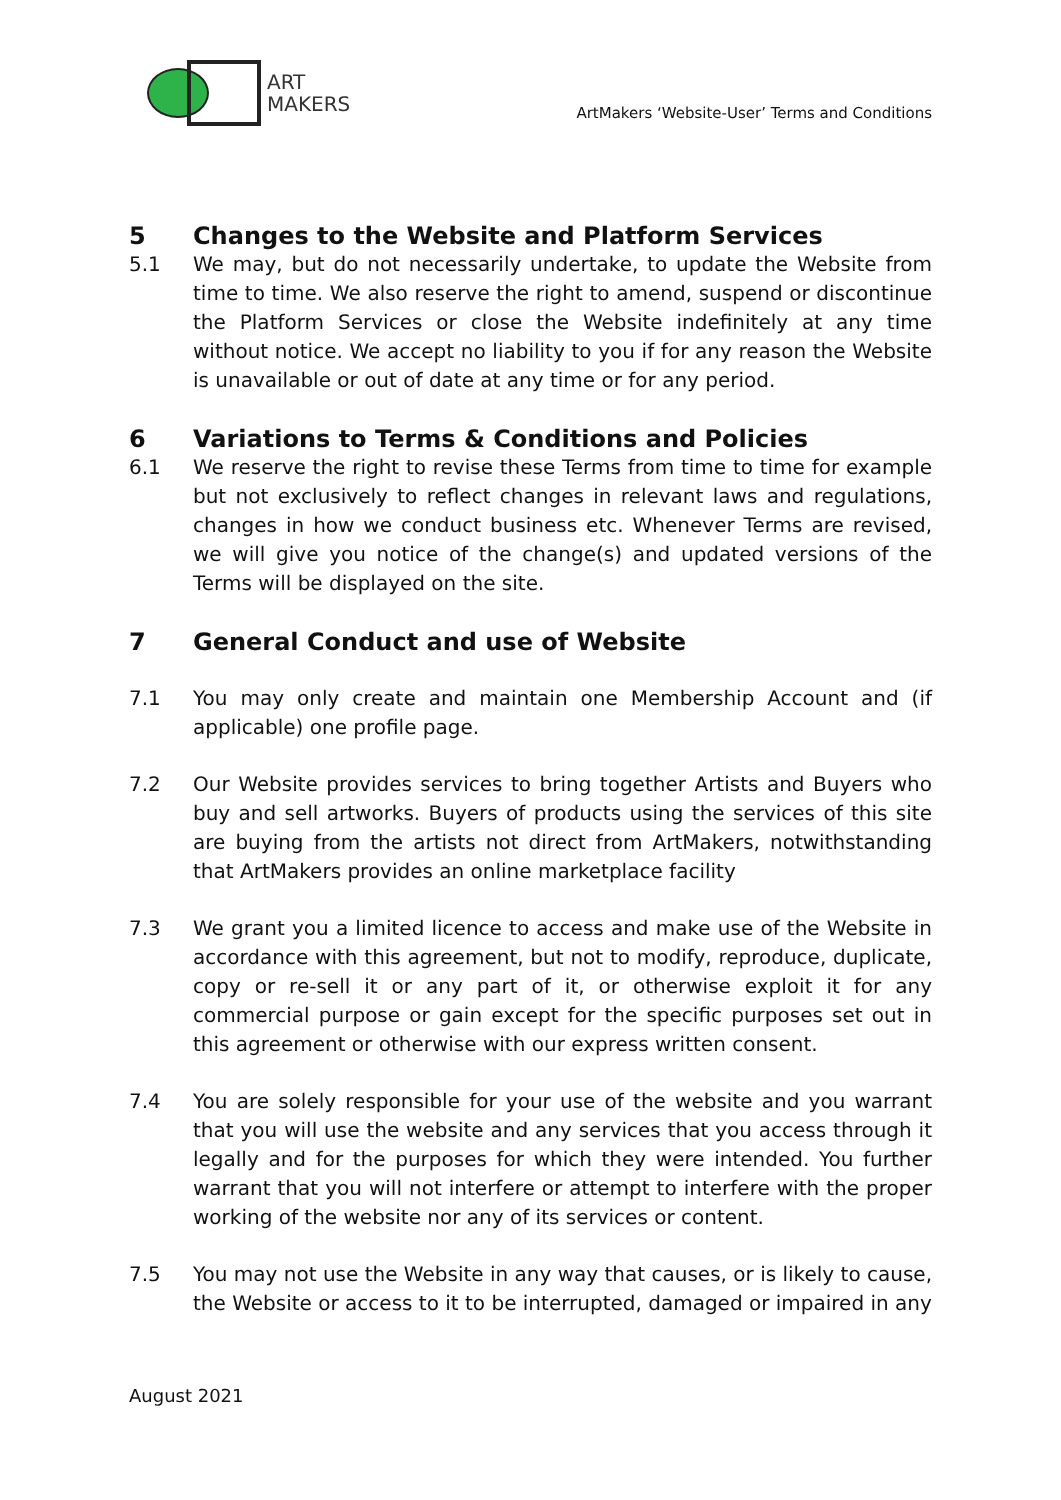ART
MAKERS
ArtMakers ‘Website-User’ Terms and Conditions
5 Changes to the Website and Platform Services
5.1 We may, but do not necessarily undertake, to update the Website from time to time. We also reserve the right to amend, suspend or discontinue the Platform Services or close the Website indefinitely at any time without notice. We accept no liability to you if for any reason the Website is unavailable or out of date at any time or for any period.
6 Variations to Terms & Conditions and Policies
6.1 We reserve the right to revise these Terms from time to time for example but not exclusively to reflect changes in relevant laws and regulations, changes in how we conduct business etc. Whenever Terms are revised, we will give you notice of the change(s) and updated versions of the Terms will be displayed on the site.
7 General Conduct and use of Website
7.1 You may only create and maintain one Membership Account and (if applicable) one profile page.
7.2 Our Website provides services to bring together Artists and Buyers who buy and sell artworks. Buyers of products using the services of this site are buying from the artists not direct from ArtMakers, notwithstanding that ArtMakers provides an online marketplace facility
7.3 We grant you a limited licence to access and make use of the Website in accordance with this agreement, but not to modify, reproduce, duplicate, copy or re-sell it or any part of it, or otherwise exploit it for any commercial purpose or gain except for the specific purposes set out in this agreement or otherwise with our express written consent.
7.4 You are solely responsible for your use of the website and you warrant that you will use the website and any services that you access through it legally and for the purposes for which they were intended. You further warrant that you will not interfere or attempt to interfere with the proper working of the website nor any of its services or content.
7.5 You may not use the Website in any way that causes, or is likely to cause, the Website or access to it to be interrupted, damaged or impaired in any
August 2021